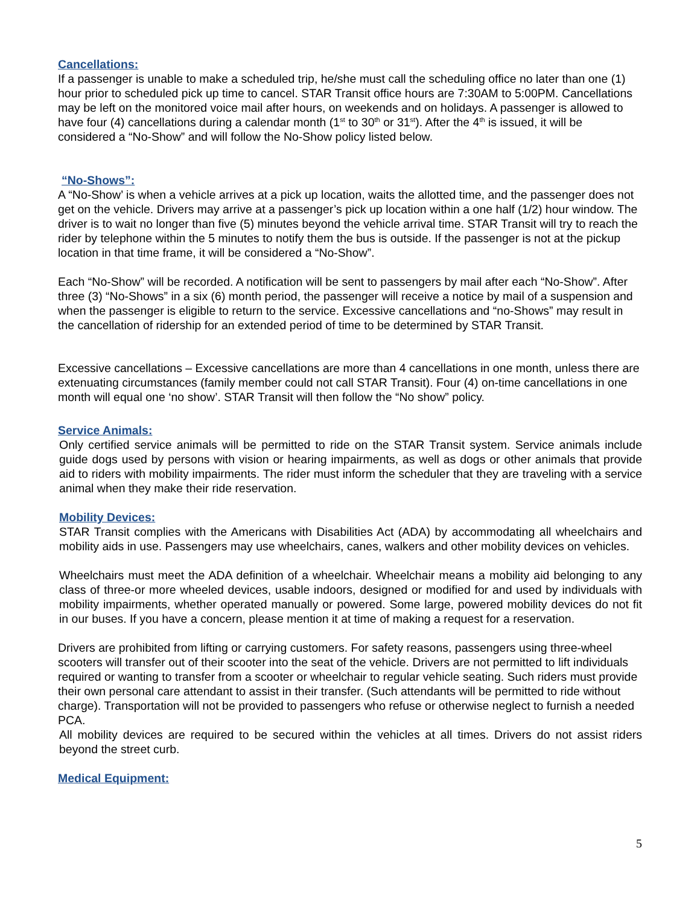Cancellations:
If a passenger is unable to make a scheduled trip, he/she must call the scheduling office no later than one (1) hour prior to scheduled pick up time to cancel. STAR Transit office hours are 7:30AM to 5:00PM. Cancellations may be left on the monitored voice mail after hours, on weekends and on holidays. A passenger is allowed to have four (4) cancellations during a calendar month (1<sup>st</sup> to 30<sup>th</sup> or 31<sup>st</sup>). After the 4<sup>th</sup> is issued, it will be considered a “No-Show” and will follow the No-Show policy listed below.
“No-Shows”:
A “No-Show’ is when a vehicle arrives at a pick up location, waits the allotted time, and the passenger does not get on the vehicle. Drivers may arrive at a passenger’s pick up location within a one half (1/2) hour window. The driver is to wait no longer than five (5) minutes beyond the vehicle arrival time. STAR Transit will try to reach the rider by telephone within the 5 minutes to notify them the bus is outside. If the passenger is not at the pickup location in that time frame, it will be considered a “No-Show”.
Each “No-Show” will be recorded. A notification will be sent to passengers by mail after each “No-Show”. After three (3) “No-Shows” in a six (6) month period, the passenger will receive a notice by mail of a suspension and when the passenger is eligible to return to the service. Excessive cancellations and “no-Shows” may result in the cancellation of ridership for an extended period of time to be determined by STAR Transit.
Excessive cancellations – Excessive cancellations are more than 4 cancellations in one month, unless there are extenuating circumstances (family member could not call STAR Transit). Four (4) on-time cancellations in one month will equal one ‘no show’. STAR Transit will then follow the “No show” policy.
Service Animals:
Only certified service animals will be permitted to ride on the STAR Transit system. Service animals include guide dogs used by persons with vision or hearing impairments, as well as dogs or other animals that provide aid to riders with mobility impairments. The rider must inform the scheduler that they are traveling with a service animal when they make their ride reservation.
Mobility Devices:
STAR Transit complies with the Americans with Disabilities Act (ADA) by accommodating all wheelchairs and mobility aids in use. Passengers may use wheelchairs, canes, walkers and other mobility devices on vehicles.
Wheelchairs must meet the ADA definition of a wheelchair. Wheelchair means a mobility aid belonging to any class of three-or more wheeled devices, usable indoors, designed or modified for and used by individuals with mobility impairments, whether operated manually or powered. Some large, powered mobility devices do not fit in our buses. If you have a concern, please mention it at time of making a request for a reservation.
Drivers are prohibited from lifting or carrying customers. For safety reasons, passengers using three-wheel scooters will transfer out of their scooter into the seat of the vehicle. Drivers are not permitted to lift individuals required or wanting to transfer from a scooter or wheelchair to regular vehicle seating. Such riders must provide their own personal care attendant to assist in their transfer. (Such attendants will be permitted to ride without charge). Transportation will not be provided to passengers who refuse or otherwise neglect to furnish a needed PCA.
All mobility devices are required to be secured within the vehicles at all times. Drivers do not assist riders beyond the street curb.
Medical Equipment:
5